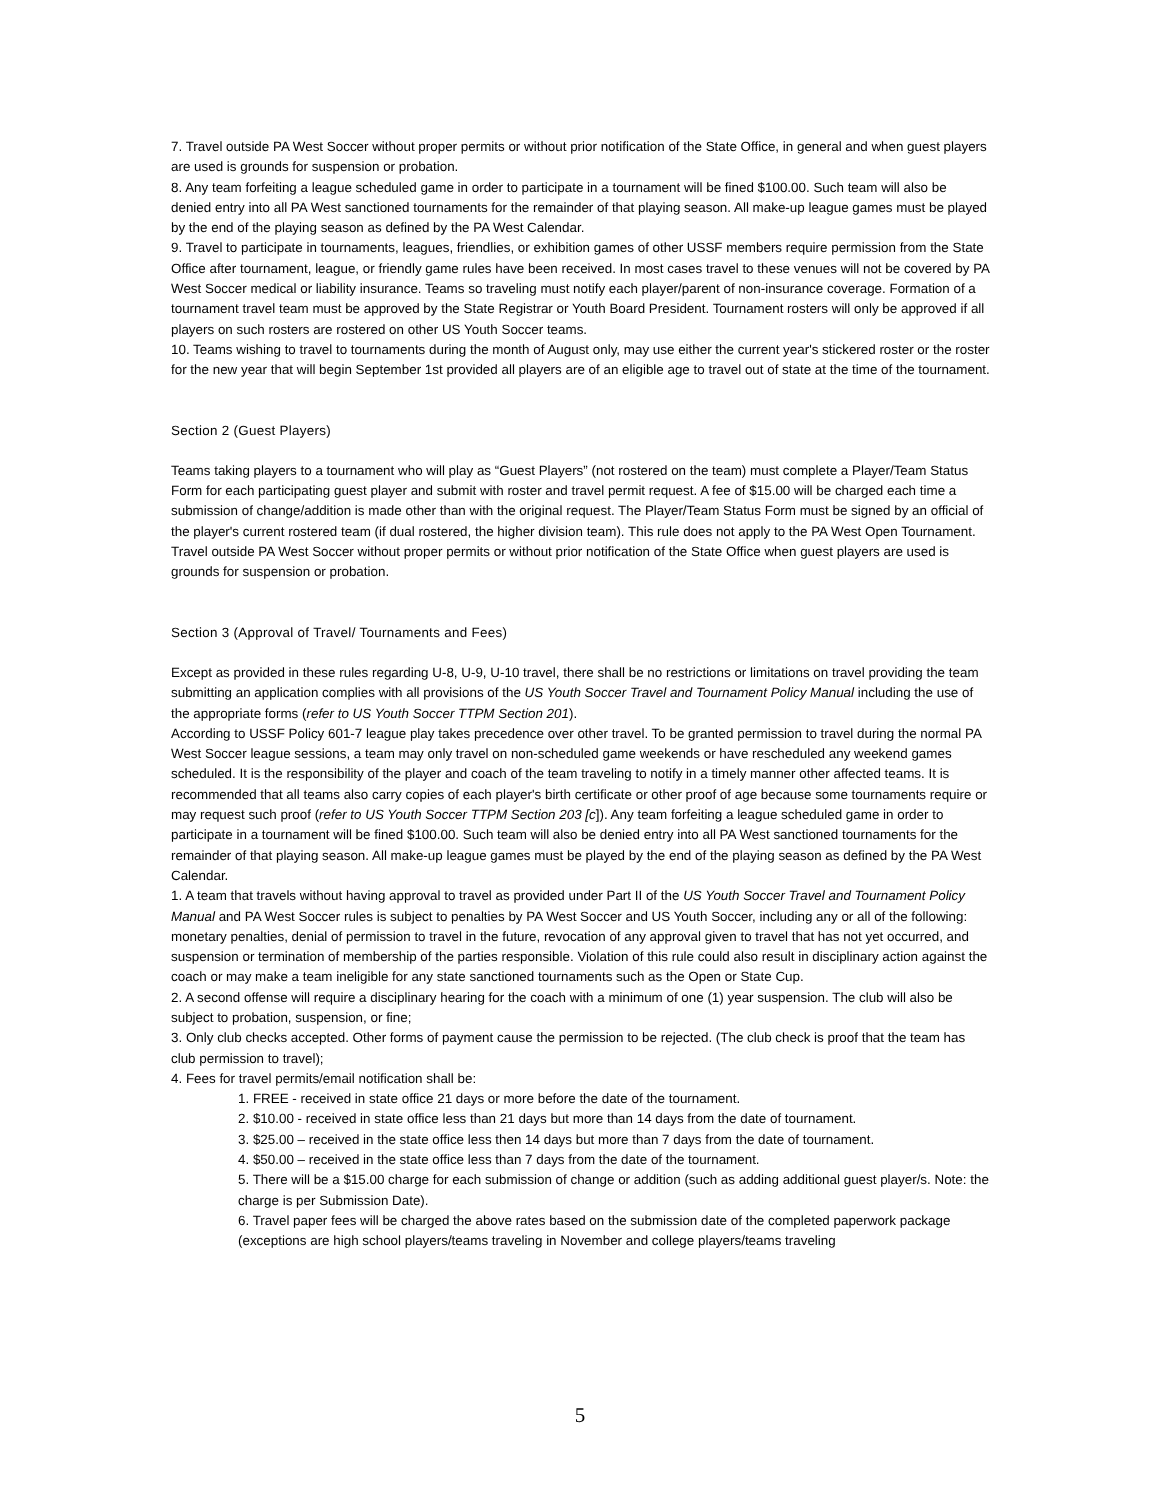7. Travel outside PA West Soccer without proper permits or without prior notification of the State Office, in general and when guest players are used is grounds for suspension or probation.
8. Any team forfeiting a league scheduled game in order to participate in a tournament will be fined $100.00. Such team will also be denied entry into all PA West sanctioned tournaments for the remainder of that playing season. All make-up league games must be played by the end of the playing season as defined by the PA West Calendar.
9. Travel to participate in tournaments, leagues, friendlies, or exhibition games of other USSF members require permission from the State Office after tournament, league, or friendly game rules have been received. In most cases travel to these venues will not be covered by PA West Soccer medical or liability insurance. Teams so traveling must notify each player/parent of non-insurance coverage. Formation of a tournament travel team must be approved by the State Registrar or Youth Board President. Tournament rosters will only be approved if all players on such rosters are rostered on other US Youth Soccer teams.
10. Teams wishing to travel to tournaments during the month of August only, may use either the current year's stickered roster or the roster for the new year that will begin September 1st provided all players are of an eligible age to travel out of state at the time of the tournament.
Section 2 (Guest Players)
Teams taking players to a tournament who will play as “Guest Players” (not rostered on the team) must complete a Player/Team Status Form for each participating guest player and submit with roster and travel permit request. A fee of $15.00 will be charged each time a submission of change/addition is made other than with the original request. The Player/Team Status Form must be signed by an official of the player's current rostered team (if dual rostered, the higher division team). This rule does not apply to the PA West Open Tournament. Travel outside PA West Soccer without proper permits or without prior notification of the State Office when guest players are used is grounds for suspension or probation.
Section 3 (Approval of Travel/ Tournaments and Fees)
Except as provided in these rules regarding U-8, U-9, U-10 travel, there shall be no restrictions or limitations on travel providing the team submitting an application complies with all provisions of the US Youth Soccer Travel and Tournament Policy Manual including the use of the appropriate forms (refer to US Youth Soccer TTPM Section 201).
According to USSF Policy 601-7 league play takes precedence over other travel. To be granted permission to travel during the normal PA West Soccer league sessions, a team may only travel on non-scheduled game weekends or have rescheduled any weekend games scheduled. It is the responsibility of the player and coach of the team traveling to notify in a timely manner other affected teams. It is recommended that all teams also carry copies of each player's birth certificate or other proof of age because some tournaments require or may request such proof (refer to US Youth Soccer TTPM Section 203 [c]). Any team forfeiting a league scheduled game in order to participate in a tournament will be fined $100.00. Such team will also be denied entry into all PA West sanctioned tournaments for the remainder of that playing season. All make-up league games must be played by the end of the playing season as defined by the PA West Calendar.
1. A team that travels without having approval to travel as provided under Part II of the US Youth Soccer Travel and Tournament Policy Manual and PA West Soccer rules is subject to penalties by PA West Soccer and US Youth Soccer, including any or all of the following: monetary penalties, denial of permission to travel in the future, revocation of any approval given to travel that has not yet occurred, and suspension or termination of membership of the parties responsible. Violation of this rule could also result in disciplinary action against the coach or may make a team ineligible for any state sanctioned tournaments such as the Open or State Cup.
2. A second offense will require a disciplinary hearing for the coach with a minimum of one (1) year suspension. The club will also be subject to probation, suspension, or fine;
3. Only club checks accepted. Other forms of payment cause the permission to be rejected. (The club check is proof that the team has club permission to travel);
4. Fees for travel permits/email notification shall be:
1. FREE - received in state office 21 days or more before the date of the tournament.
2. $10.00 - received in state office less than 21 days but more than 14 days from the date of tournament.
3. $25.00 – received in the state office less then 14 days but more than 7 days from the date of tournament.
4. $50.00 – received in the state office less than 7 days from the date of the tournament.
5. There will be a $15.00 charge for each submission of change or addition (such as adding additional guest player/s. Note: the charge is per Submission Date).
6. Travel paper fees will be charged the above rates based on the submission date of the completed paperwork package (exceptions are high school players/teams traveling in November and college players/teams traveling
5